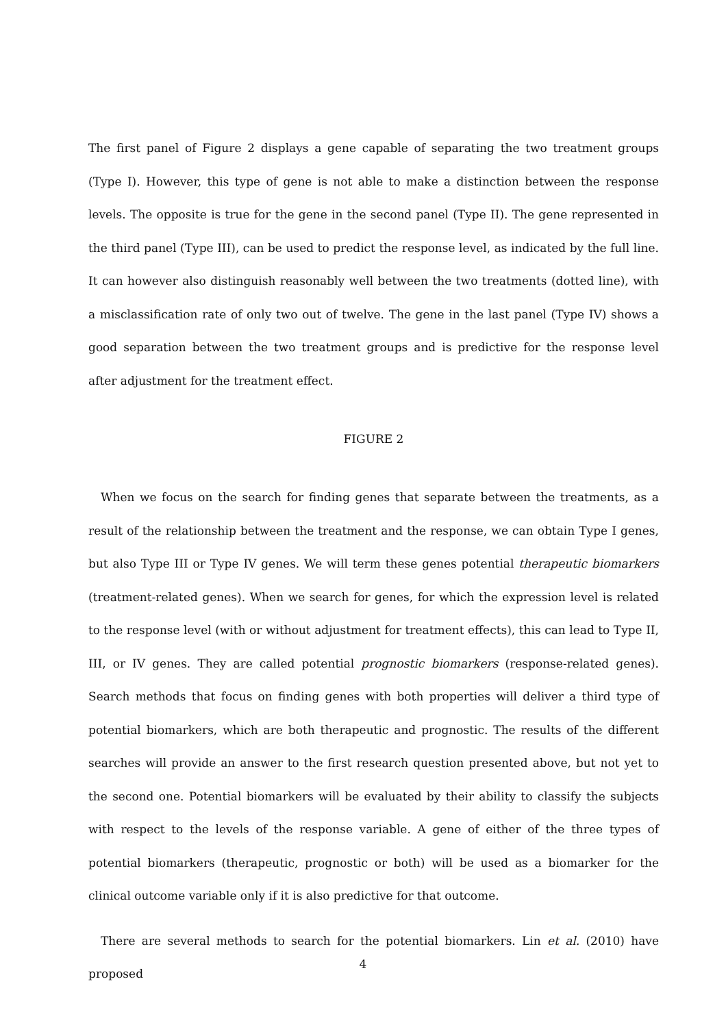The first panel of Figure 2 displays a gene capable of separating the two treatment groups (Type I). However, this type of gene is not able to make a distinction between the response levels. The opposite is true for the gene in the second panel (Type II). The gene represented in the third panel (Type III), can be used to predict the response level, as indicated by the full line. It can however also distinguish reasonably well between the two treatments (dotted line), with a misclassification rate of only two out of twelve. The gene in the last panel (Type IV) shows a good separation between the two treatment groups and is predictive for the response level after adjustment for the treatment effect.
FIGURE 2
When we focus on the search for finding genes that separate between the treatments, as a result of the relationship between the treatment and the response, we can obtain Type I genes, but also Type III or Type IV genes. We will term these genes potential therapeutic biomarkers (treatment-related genes). When we search for genes, for which the expression level is related to the response level (with or without adjustment for treatment effects), this can lead to Type II, III, or IV genes. They are called potential prognostic biomarkers (response-related genes). Search methods that focus on finding genes with both properties will deliver a third type of potential biomarkers, which are both therapeutic and prognostic. The results of the different searches will provide an answer to the first research question presented above, but not yet to the second one. Potential biomarkers will be evaluated by their ability to classify the subjects with respect to the levels of the response variable. A gene of either of the three types of potential biomarkers (therapeutic, prognostic or both) will be used as a biomarker for the clinical outcome variable only if it is also predictive for that outcome.
There are several methods to search for the potential biomarkers. Lin et al. (2010) have proposed
4